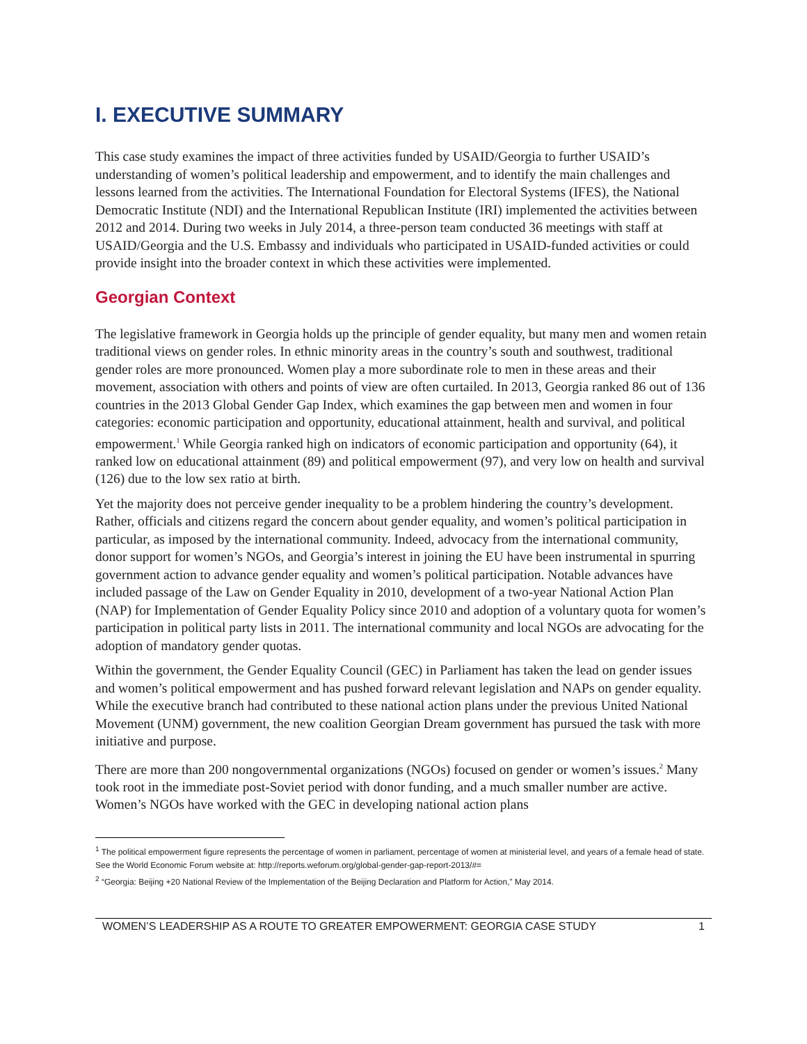I. EXECUTIVE SUMMARY
This case study examines the impact of three activities funded by USAID/Georgia to further USAID’s understanding of women’s political leadership and empowerment, and to identify the main challenges and lessons learned from the activities. The International Foundation for Electoral Systems (IFES), the National Democratic Institute (NDI) and the International Republican Institute (IRI) implemented the activities between 2012 and 2014. During two weeks in July 2014, a three-person team conducted 36 meetings with staff at USAID/Georgia and the U.S. Embassy and individuals who participated in USAID-funded activities or could provide insight into the broader context in which these activities were implemented.
Georgian Context
The legislative framework in Georgia holds up the principle of gender equality, but many men and women retain traditional views on gender roles. In ethnic minority areas in the country’s south and southwest, traditional gender roles are more pronounced. Women play a more subordinate role to men in these areas and their movement, association with others and points of view are often curtailed. In 2013, Georgia ranked 86 out of 136 countries in the 2013 Global Gender Gap Index, which examines the gap between men and women in four categories: economic participation and opportunity, educational attainment, health and survival, and political empowerment.<sup>1</sup> While Georgia ranked high on indicators of economic participation and opportunity (64), it ranked low on educational attainment (89) and political empowerment (97), and very low on health and survival (126) due to the low sex ratio at birth.
Yet the majority does not perceive gender inequality to be a problem hindering the country’s development. Rather, officials and citizens regard the concern about gender equality, and women’s political participation in particular, as imposed by the international community. Indeed, advocacy from the international community, donor support for women’s NGOs, and Georgia’s interest in joining the EU have been instrumental in spurring government action to advance gender equality and women’s political participation. Notable advances have included passage of the Law on Gender Equality in 2010, development of a two-year National Action Plan (NAP) for Implementation of Gender Equality Policy since 2010 and adoption of a voluntary quota for women’s participation in political party lists in 2011. The international community and local NGOs are advocating for the adoption of mandatory gender quotas.
Within the government, the Gender Equality Council (GEC) in Parliament has taken the lead on gender issues and women’s political empowerment and has pushed forward relevant legislation and NAPs on gender equality. While the executive branch had contributed to these national action plans under the previous United National Movement (UNM) government, the new coalition Georgian Dream government has pursued the task with more initiative and purpose.
There are more than 200 nongovernmental organizations (NGOs) focused on gender or women’s issues.<sup>2</sup> Many took root in the immediate post-Soviet period with donor funding, and a much smaller number are active. Women’s NGOs have worked with the GEC in developing national action plans
<sup>1</sup> The political empowerment figure represents the percentage of women in parliament, percentage of women at ministerial level, and years of a female head of state. See the World Economic Forum website at: http://reports.weforum.org/global-gender-gap-report-2013/#=
<sup>2</sup> “Georgia: Beijing +20 National Review of the Implementation of the Beijing Declaration and Platform for Action,” May 2014.
WOMEN’S LEADERSHIP AS A ROUTE TO GREATER EMPOWERMENT: GEORGIA CASE STUDY 1